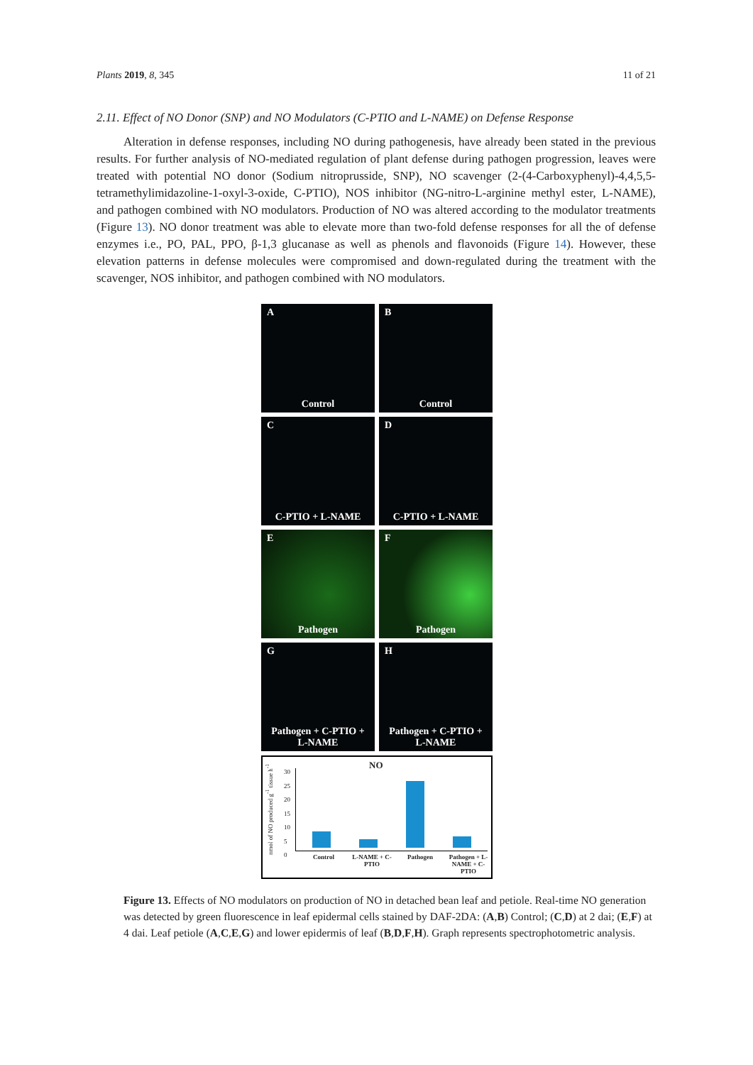Plants 2019, 8, 345 11 of 21
2.11. Effect of NO Donor (SNP) and NO Modulators (C-PTIO and L-NAME) on Defense Response
Alteration in defense responses, including NO during pathogenesis, have already been stated in the previous results. For further analysis of NO-mediated regulation of plant defense during pathogen progression, leaves were treated with potential NO donor (Sodium nitroprusside, SNP), NO scavenger (2-(4-Carboxyphenyl)-4,4,5,5-tetramethylimidazoline-1-oxyl-3-oxide, C-PTIO), NOS inhibitor (NG-nitro-L-arginine methyl ester, L-NAME), and pathogen combined with NO modulators. Production of NO was altered according to the modulator treatments (Figure 13). NO donor treatment was able to elevate more than two-fold defense responses for all the of defense enzymes i.e., PO, PAL, PPO, β-1,3 glucanase as well as phenols and flavonoids (Figure 14). However, these elevation patterns in defense molecules were compromised and down-regulated during the treatment with the scavenger, NOS inhibitor, and pathogen combined with NO modulators.
A
Control
B
Control
C
C-PTIO + L-NAME
D
C-PTIO + L-NAME
E
Pathogen
F
Pathogen
G
Pathogen + C-PTIO + L-NAME
H
Pathogen + C-PTIO + L-NAME
NO
nmol of NO produced g<sup>-1</sup> tissue h<sup>-1</sup>
30
25
20
15
10
5
0
Control L-NAME + C-PTIO Pathogen Pathogen + L-NAME + C-PTIO
Figure 13. Effects of NO modulators on production of NO in detached bean leaf and petiole. Real-time NO generation was detected by green fluorescence in leaf epidermal cells stained by DAF-2DA: (A,B) Control; (C,D) at 2 dai; (E,F) at 4 dai. Leaf petiole (A,C,E,G) and lower epidermis of leaf (B,D,F,H). Graph represents spectrophotometric analysis.